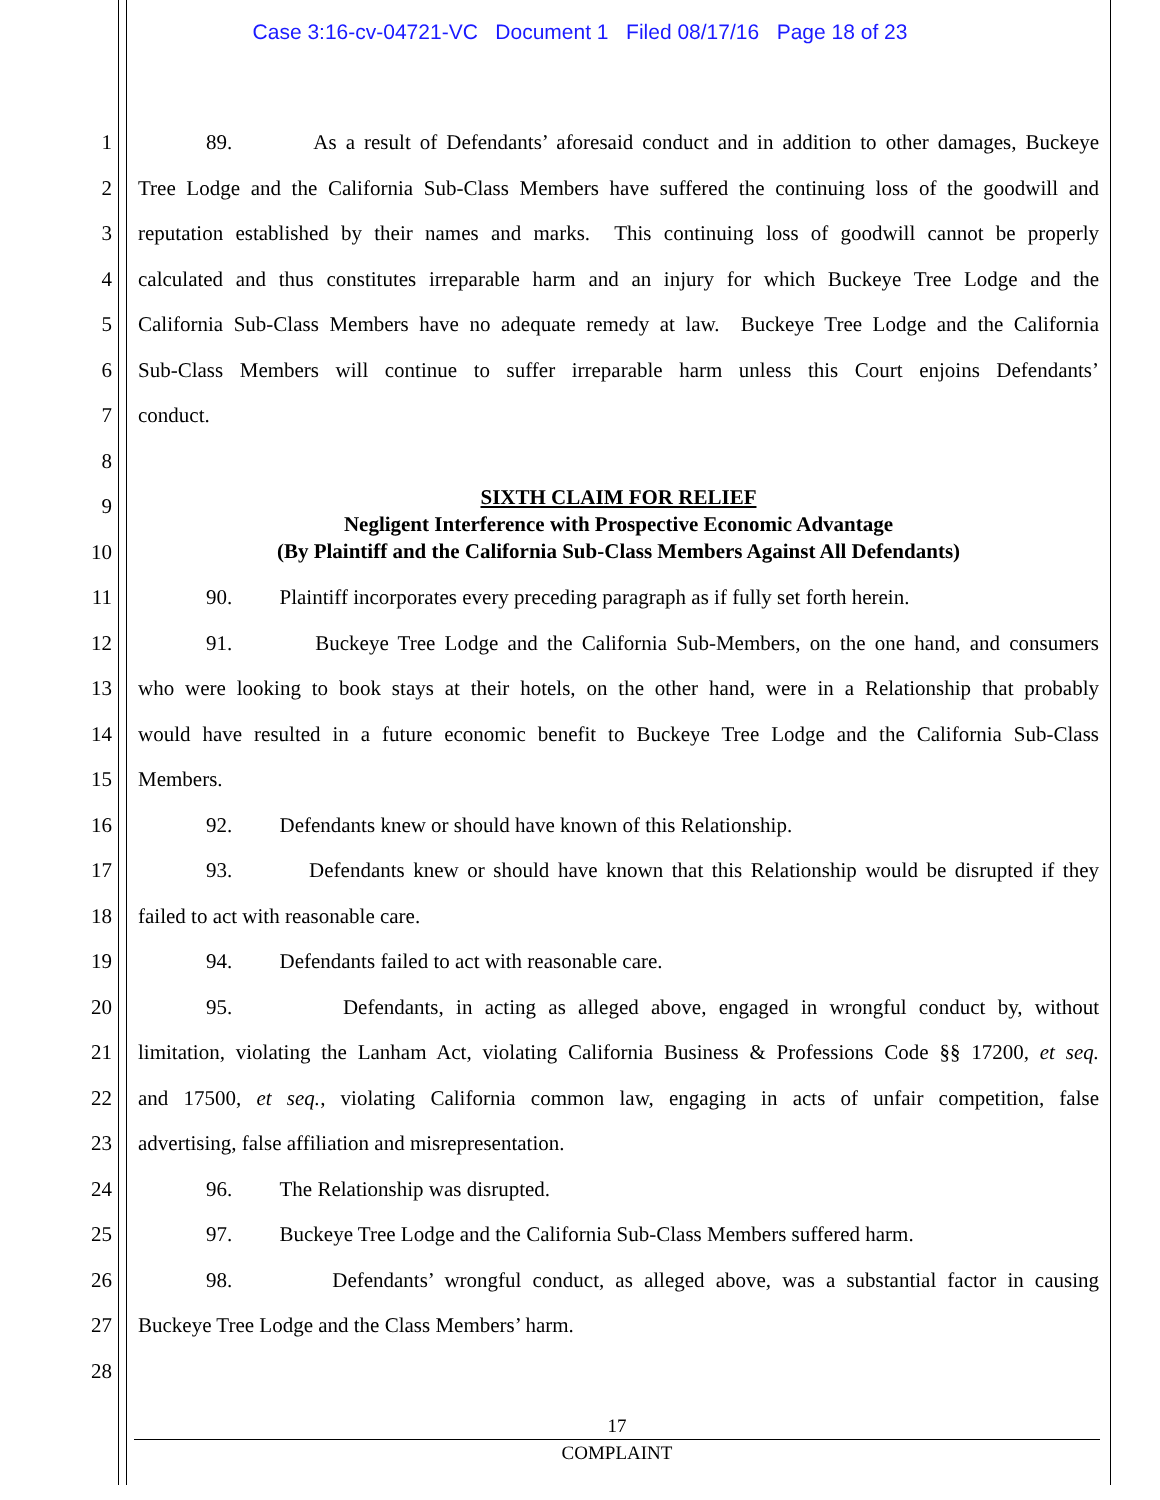Case 3:16-cv-04721-VC Document 1 Filed 08/17/16 Page 18 of 23
1 89. As a result of Defendants’ aforesaid conduct and in addition to other damages, Buckeye
2 Tree Lodge and the California Sub-Class Members have suffered the continuing loss of the goodwill and
3 reputation established by their names and marks. This continuing loss of goodwill cannot be properly
4 calculated and thus constitutes irreparable harm and an injury for which Buckeye Tree Lodge and the
5 California Sub-Class Members have no adequate remedy at law. Buckeye Tree Lodge and the California
6 Sub-Class Members will continue to suffer irreparable harm unless this Court enjoins Defendants’
7 conduct.
8
9
10
SIXTH CLAIM FOR RELIEF
Negligent Interference with Prospective Economic Advantage
(By Plaintiff and the California Sub-Class Members Against All Defendants)
11 90. Plaintiff incorporates every preceding paragraph as if fully set forth herein.
12 91. Buckeye Tree Lodge and the California Sub-Members, on the one hand, and consumers
13 who were looking to book stays at their hotels, on the other hand, were in a Relationship that probably
14 would have resulted in a future economic benefit to Buckeye Tree Lodge and the California Sub-Class
15 Members.
16 92. Defendants knew or should have known of this Relationship.
17 93. Defendants knew or should have known that this Relationship would be disrupted if they
18 failed to act with reasonable care.
19 94. Defendants failed to act with reasonable care.
20 95. Defendants, in acting as alleged above, engaged in wrongful conduct by, without
21 limitation, violating the Lanham Act, violating California Business & Professions Code §§ 17200, et seq.
22 and 17500, et seq., violating California common law, engaging in acts of unfair competition, false
23 advertising, false affiliation and misrepresentation.
24 96. The Relationship was disrupted.
25 97. Buckeye Tree Lodge and the California Sub-Class Members suffered harm.
26 98. Defendants’ wrongful conduct, as alleged above, was a substantial factor in causing
27 Buckeye Tree Lodge and the Class Members’ harm.
28
17
COMPLAINT